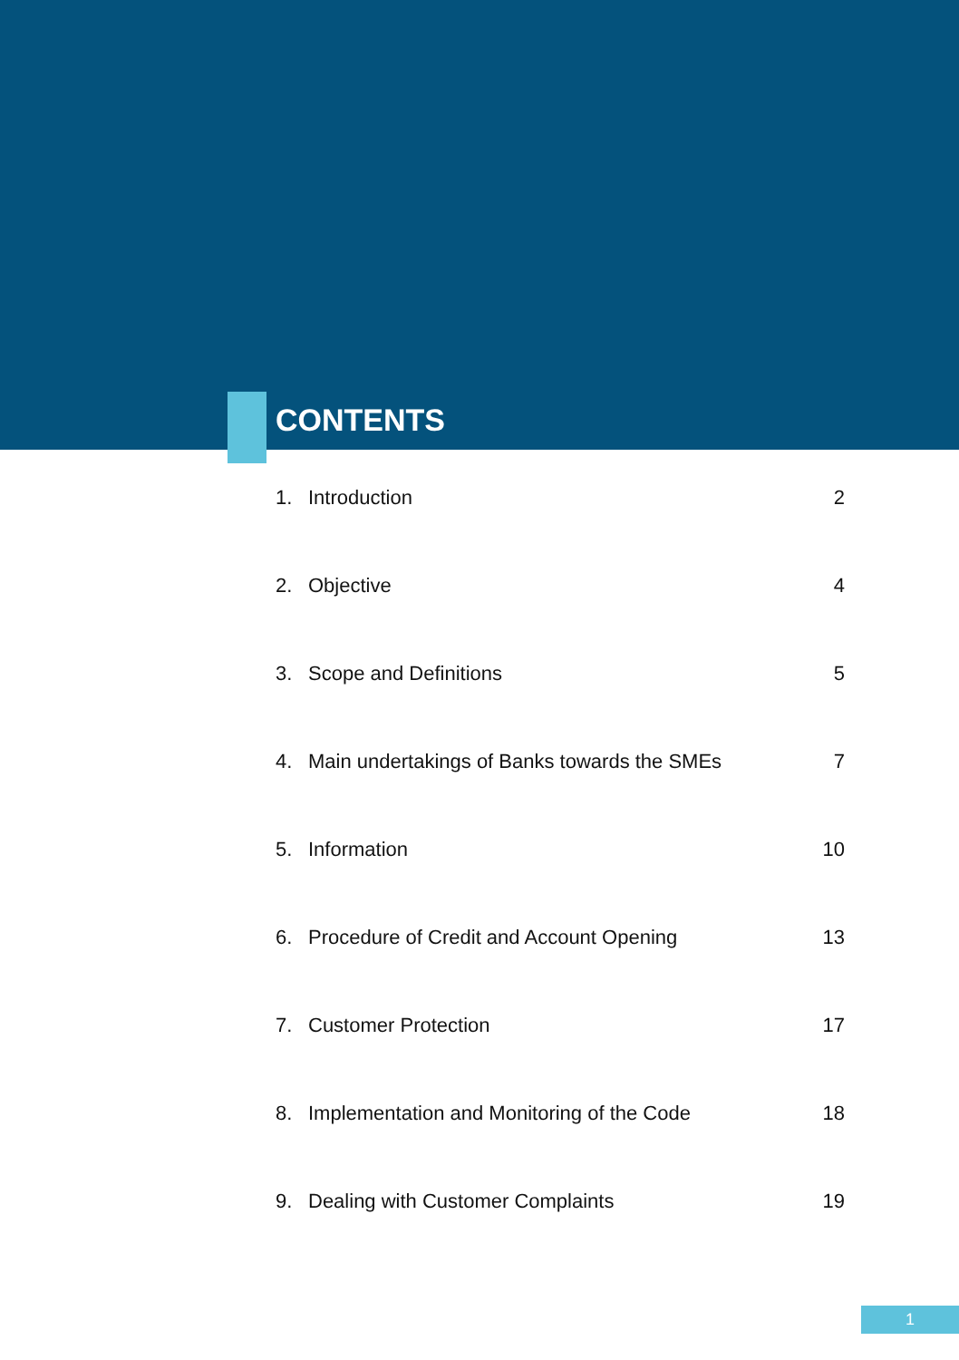CONTENTS
1. Introduction 2
2. Objective 4
3. Scope and Definitions 5
4. Main undertakings of Banks towards the SMEs 7
5. Information 10
6. Procedure of Credit and Account Opening 13
7. Customer Protection 17
8. Implementation and Monitoring of the Code 18
9. Dealing with Customer Complaints 19
1